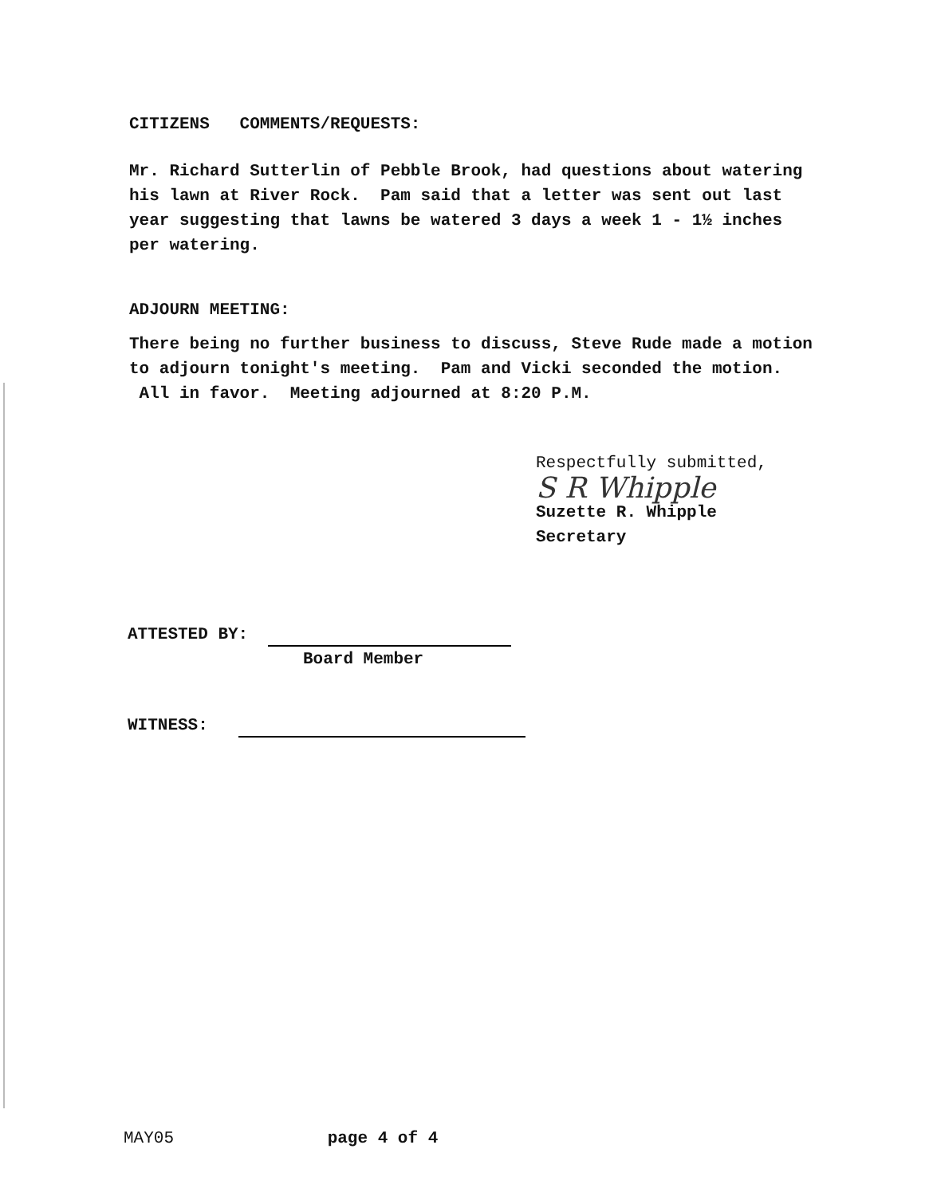CITIZENS COMMENTS/REQUESTS:
Mr. Richard Sutterlin of Pebble Brook, had questions about watering his lawn at River Rock. Pam said that a letter was sent out last year suggesting that lawns be watered 3 days a week 1 - 1½ inches per watering.
ADJOURN MEETING:
There being no further business to discuss, Steve Rude made a motion to adjourn tonight's meeting. Pam and Vicki seconded the motion. All in favor. Meeting adjourned at 8:20 P.M.
Respectfully submitted,
S R Whipple
Suzette R. Whipple
Secretary
ATTESTED BY:
Board Member
WITNESS:
MAY05 page 4 of 4